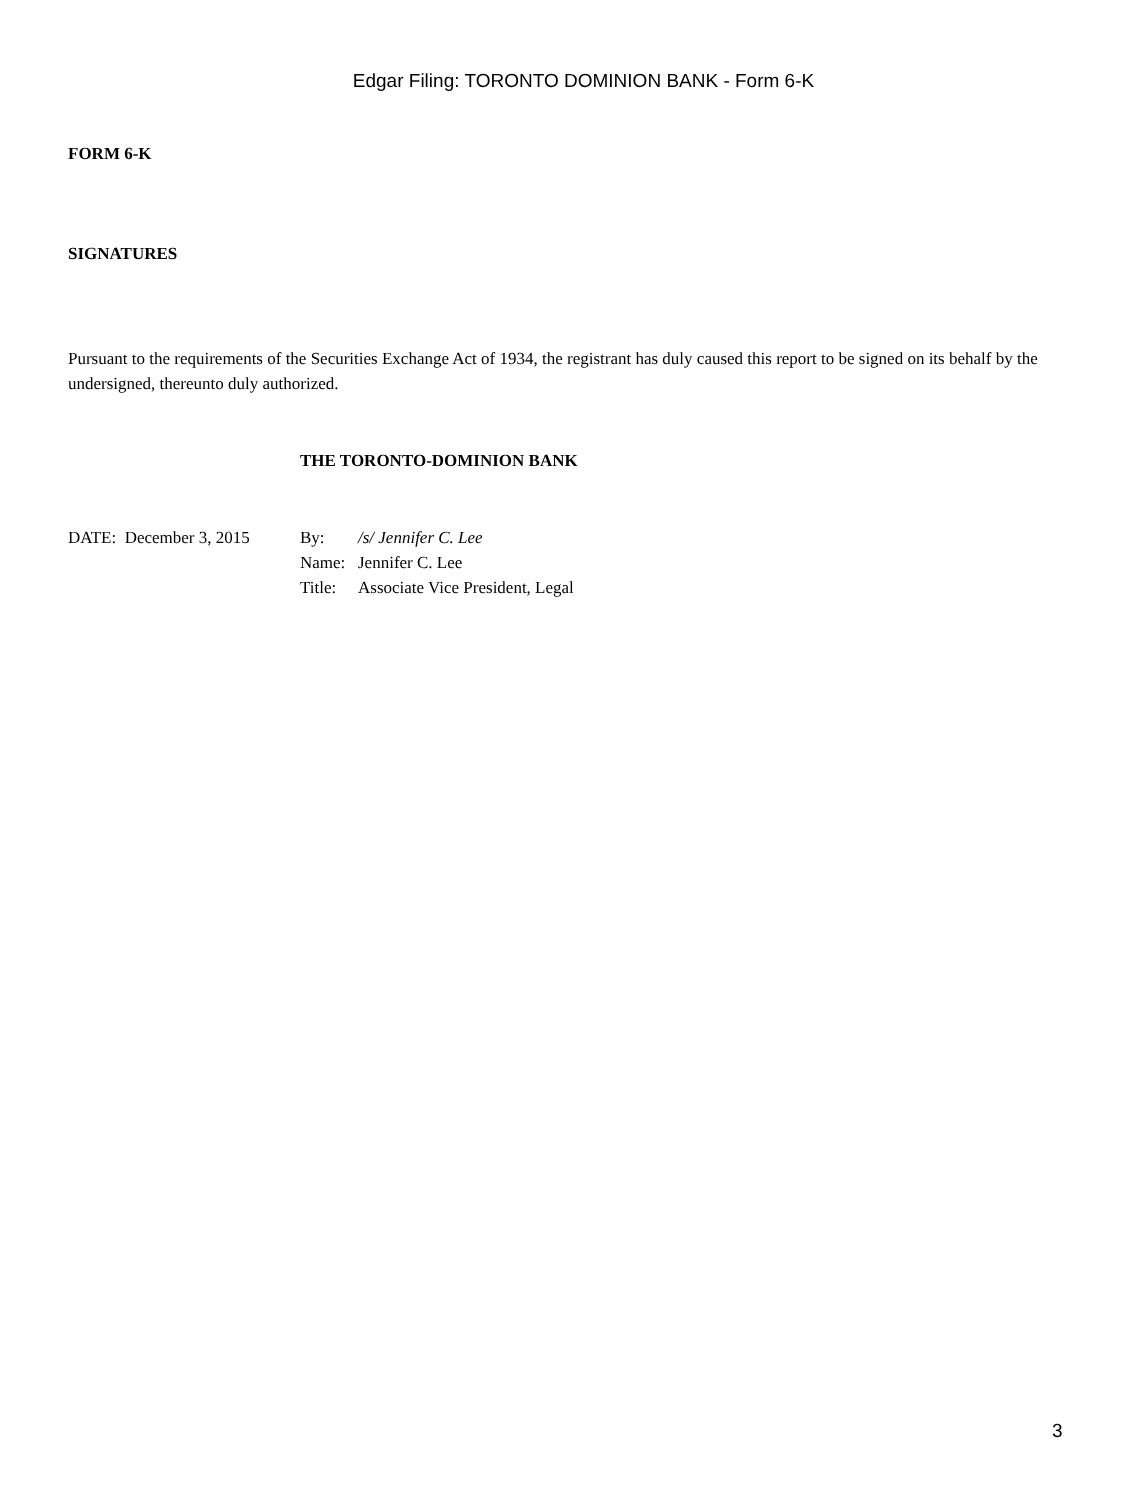Edgar Filing: TORONTO DOMINION BANK - Form 6-K
FORM 6-K
SIGNATURES
Pursuant to the requirements of the Securities Exchange Act of 1934, the registrant has duly caused this report to be signed on its behalf by the undersigned, thereunto duly authorized.
THE TORONTO-DOMINION BANK
| DATE: December 3, 2015 | By: | /s/ Jennifer C. Lee |
| | Name: | Jennifer C. Lee |
| | Title: | Associate Vice President, Legal |
3